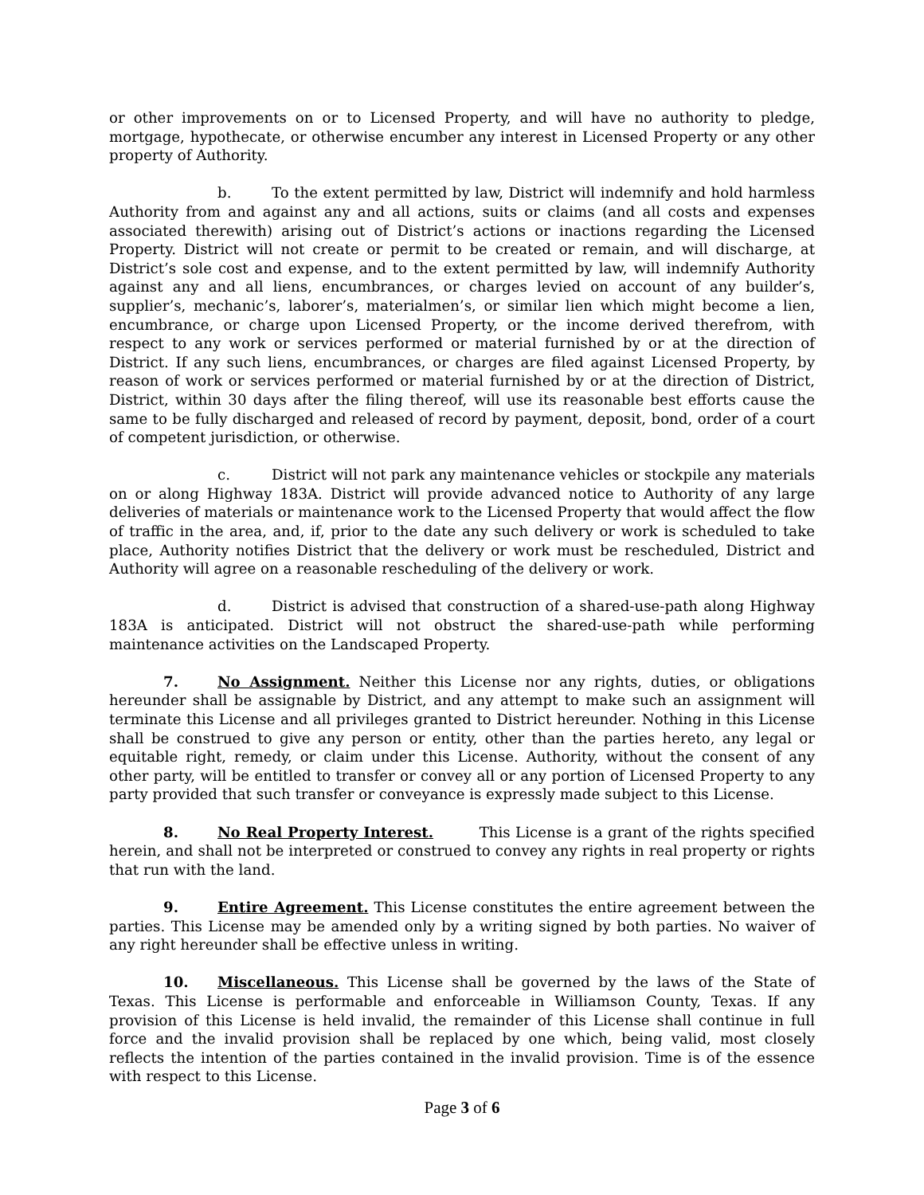or other improvements on or to Licensed Property, and will have no authority to pledge, mortgage, hypothecate, or otherwise encumber any interest in Licensed Property or any other property of Authority.
b. To the extent permitted by law, District will indemnify and hold harmless Authority from and against any and all actions, suits or claims (and all costs and expenses associated therewith) arising out of District’s actions or inactions regarding the Licensed Property. District will not create or permit to be created or remain, and will discharge, at District’s sole cost and expense, and to the extent permitted by law, will indemnify Authority against any and all liens, encumbrances, or charges levied on account of any builder’s, supplier’s, mechanic’s, laborer’s, materialmen’s, or similar lien which might become a lien, encumbrance, or charge upon Licensed Property, or the income derived therefrom, with respect to any work or services performed or material furnished by or at the direction of District. If any such liens, encumbrances, or charges are filed against Licensed Property, by reason of work or services performed or material furnished by or at the direction of District, District, within 30 days after the filing thereof, will use its reasonable best efforts cause the same to be fully discharged and released of record by payment, deposit, bond, order of a court of competent jurisdiction, or otherwise.
c. District will not park any maintenance vehicles or stockpile any materials on or along Highway 183A. District will provide advanced notice to Authority of any large deliveries of materials or maintenance work to the Licensed Property that would affect the flow of traffic in the area, and, if, prior to the date any such delivery or work is scheduled to take place, Authority notifies District that the delivery or work must be rescheduled, District and Authority will agree on a reasonable rescheduling of the delivery or work.
d. District is advised that construction of a shared-use-path along Highway 183A is anticipated. District will not obstruct the shared-use-path while performing maintenance activities on the Landscaped Property.
7. No Assignment. Neither this License nor any rights, duties, or obligations hereunder shall be assignable by District, and any attempt to make such an assignment will terminate this License and all privileges granted to District hereunder. Nothing in this License shall be construed to give any person or entity, other than the parties hereto, any legal or equitable right, remedy, or claim under this License. Authority, without the consent of any other party, will be entitled to transfer or convey all or any portion of Licensed Property to any party provided that such transfer or conveyance is expressly made subject to this License.
8. No Real Property Interest. This License is a grant of the rights specified herein, and shall not be interpreted or construed to convey any rights in real property or rights that run with the land.
9. Entire Agreement. This License constitutes the entire agreement between the parties. This License may be amended only by a writing signed by both parties. No waiver of any right hereunder shall be effective unless in writing.
10. Miscellaneous. This License shall be governed by the laws of the State of Texas. This License is performable and enforceable in Williamson County, Texas. If any provision of this License is held invalid, the remainder of this License shall continue in full force and the invalid provision shall be replaced by one which, being valid, most closely reflects the intention of the parties contained in the invalid provision. Time is of the essence with respect to this License.
Page 3 of 6